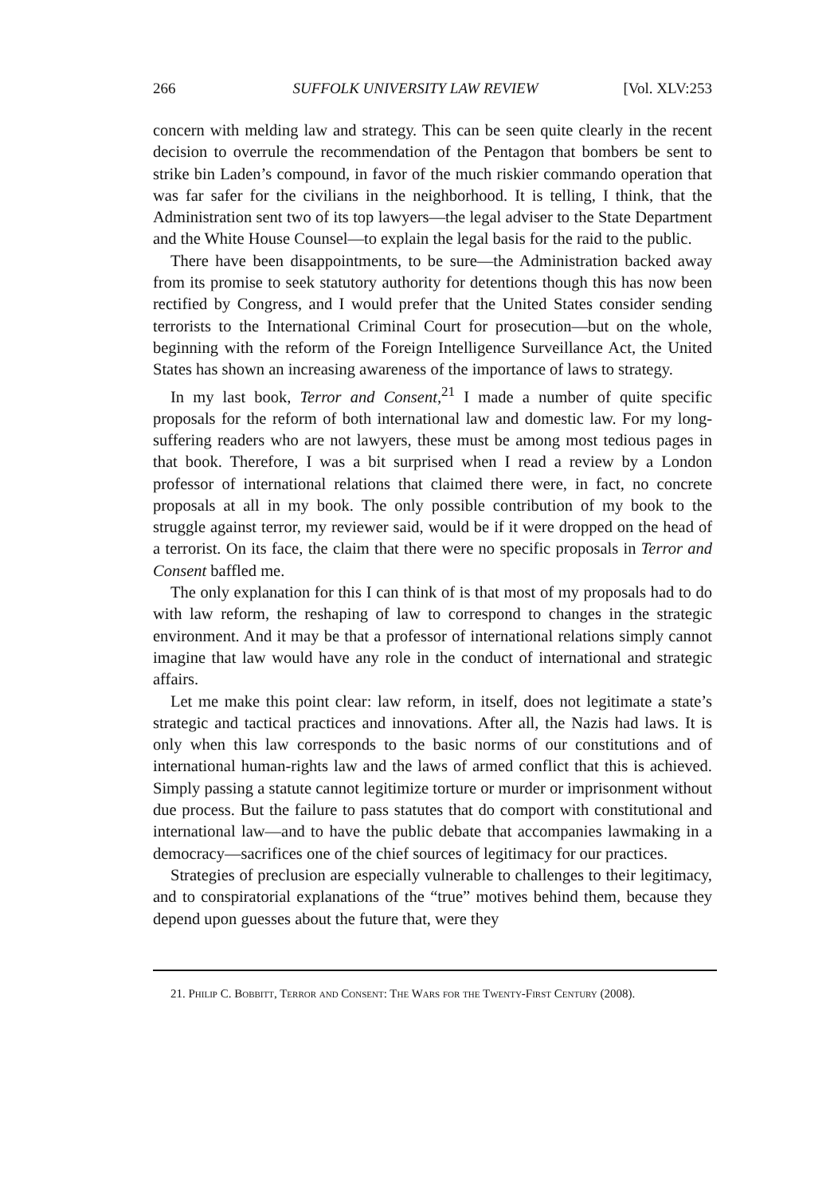266 SUFFOLK UNIVERSITY LAW REVIEW [Vol. XLV:253
concern with melding law and strategy. This can be seen quite clearly in the recent decision to overrule the recommendation of the Pentagon that bombers be sent to strike bin Laden’s compound, in favor of the much riskier commando operation that was far safer for the civilians in the neighborhood. It is telling, I think, that the Administration sent two of its top lawyers—the legal adviser to the State Department and the White House Counsel—to explain the legal basis for the raid to the public.
There have been disappointments, to be sure—the Administration backed away from its promise to seek statutory authority for detentions though this has now been rectified by Congress, and I would prefer that the United States consider sending terrorists to the International Criminal Court for prosecution—but on the whole, beginning with the reform of the Foreign Intelligence Surveillance Act, the United States has shown an increasing awareness of the importance of laws to strategy.
In my last book, Terror and Consent,<sup>21</sup> I made a number of quite specific proposals for the reform of both international law and domestic law. For my long-suffering readers who are not lawyers, these must be among most tedious pages in that book. Therefore, I was a bit surprised when I read a review by a London professor of international relations that claimed there were, in fact, no concrete proposals at all in my book. The only possible contribution of my book to the struggle against terror, my reviewer said, would be if it were dropped on the head of a terrorist. On its face, the claim that there were no specific proposals in Terror and Consent baffled me.
The only explanation for this I can think of is that most of my proposals had to do with law reform, the reshaping of law to correspond to changes in the strategic environment. And it may be that a professor of international relations simply cannot imagine that law would have any role in the conduct of international and strategic affairs.
Let me make this point clear: law reform, in itself, does not legitimate a state’s strategic and tactical practices and innovations. After all, the Nazis had laws. It is only when this law corresponds to the basic norms of our constitutions and of international human-rights law and the laws of armed conflict that this is achieved. Simply passing a statute cannot legitimize torture or murder or imprisonment without due process. But the failure to pass statutes that do comport with constitutional and international law—and to have the public debate that accompanies lawmaking in a democracy—sacrifices one of the chief sources of legitimacy for our practices.
Strategies of preclusion are especially vulnerable to challenges to their legitimacy, and to conspiratorial explanations of the “true” motives behind them, because they depend upon guesses about the future that, were they
21. Philip C. Bobbitt, Terror and Consent: The Wars for the Twenty-First Century (2008).